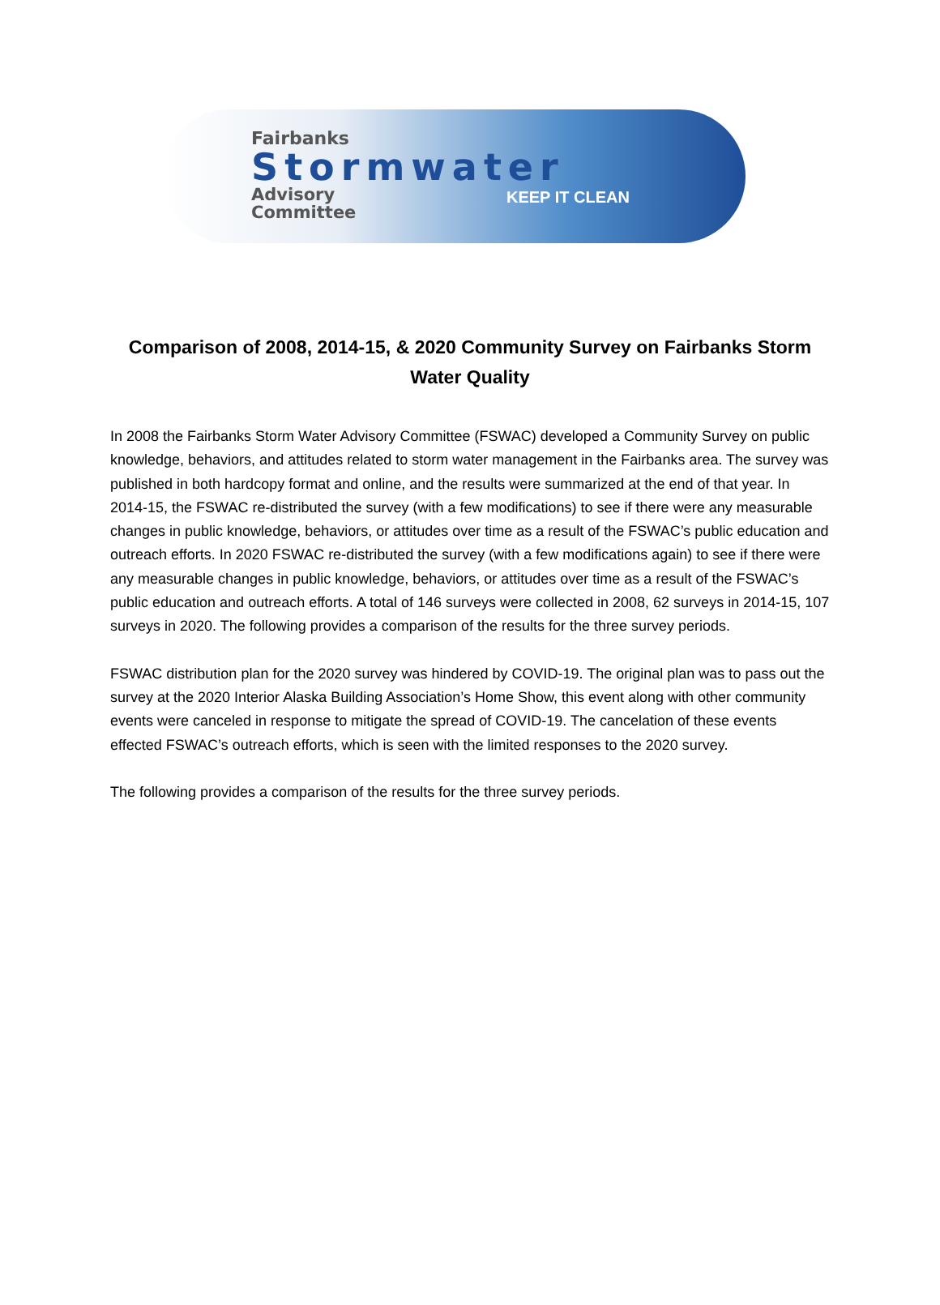Fairbanks
Stormwater
Advisory
Committee
KEEP IT CLEAN
Comparison of 2008, 2014-15, & 2020 Community Survey on Fairbanks Storm Water Quality
In 2008 the Fairbanks Storm Water Advisory Committee (FSWAC) developed a Community Survey on public knowledge, behaviors, and attitudes related to storm water management in the Fairbanks area. The survey was published in both hardcopy format and online, and the results were summarized at the end of that year. In 2014-15, the FSWAC re-distributed the survey (with a few modifications) to see if there were any measurable changes in public knowledge, behaviors, or attitudes over time as a result of the FSWAC’s public education and outreach efforts. In 2020 FSWAC re-distributed the survey (with a few modifications again) to see if there were any measurable changes in public knowledge, behaviors, or attitudes over time as a result of the FSWAC’s public education and outreach efforts. A total of 146 surveys were collected in 2008, 62 surveys in 2014-15, 107 surveys in 2020. The following provides a comparison of the results for the three survey periods.
FSWAC distribution plan for the 2020 survey was hindered by COVID-19. The original plan was to pass out the survey at the 2020 Interior Alaska Building Association’s Home Show, this event along with other community events were canceled in response to mitigate the spread of COVID-19. The cancelation of these events effected FSWAC’s outreach efforts, which is seen with the limited responses to the 2020 survey.
The following provides a comparison of the results for the three survey periods.